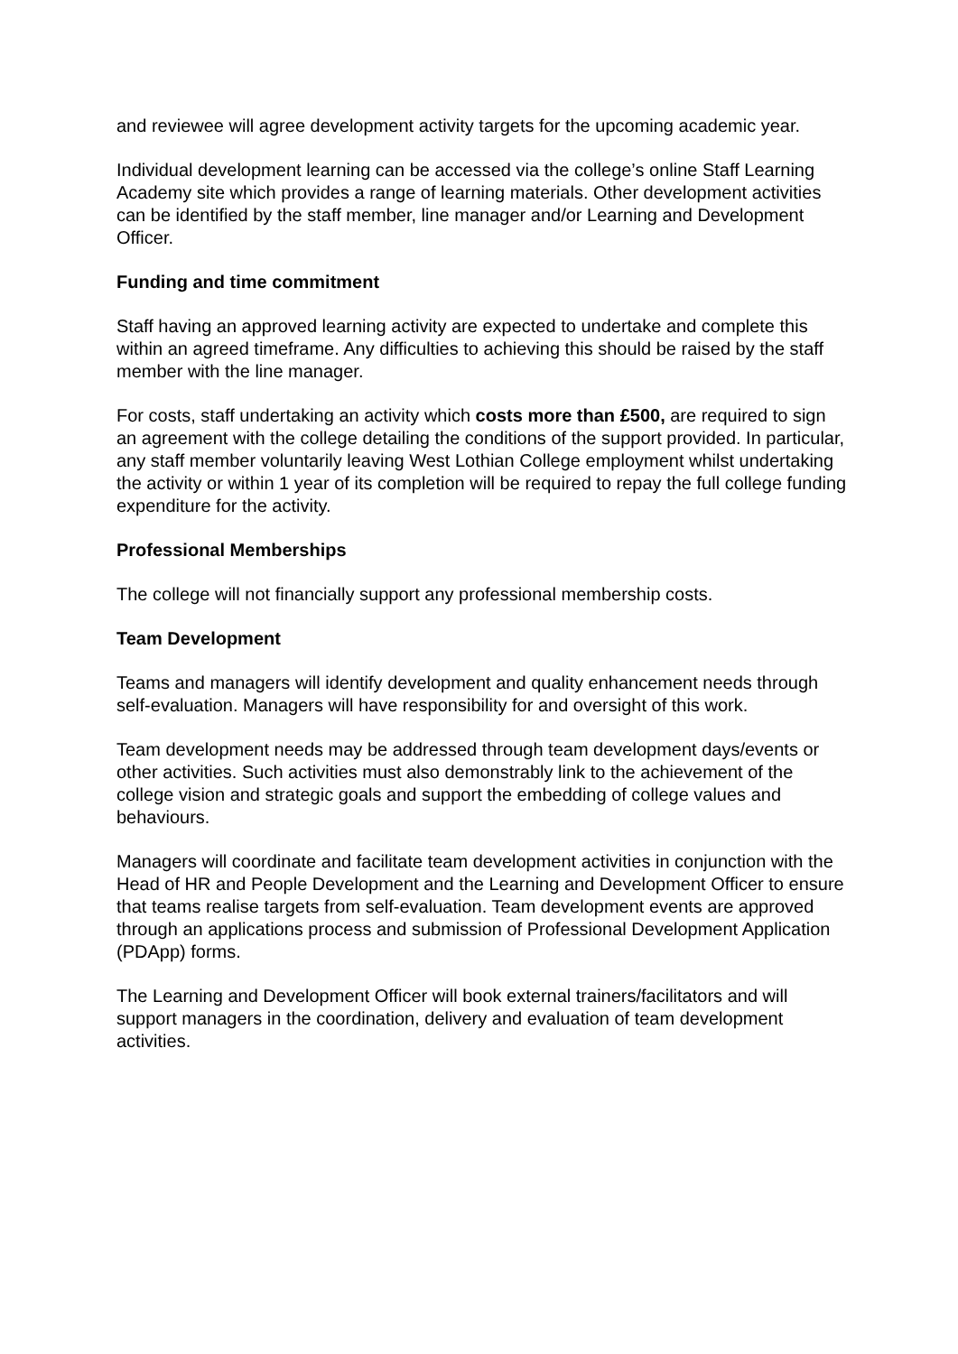and reviewee will agree development activity targets for the upcoming academic year.
Individual development learning can be accessed via the college’s online Staff Learning Academy site which provides a range of learning materials. Other development activities can be identified by the staff member, line manager and/or Learning and Development Officer.
Funding and time commitment
Staff having an approved learning activity are expected to undertake and complete this within an agreed timeframe. Any difficulties to achieving this should be raised by the staff member with the line manager.
For costs, staff undertaking an activity which costs more than £500, are required to sign an agreement with the college detailing the conditions of the support provided. In particular, any staff member voluntarily leaving West Lothian College employment whilst undertaking the activity or within 1 year of its completion will be required to repay the full college funding expenditure for the activity.
Professional Memberships
The college will not financially support any professional membership costs.
Team Development
Teams and managers will identify development and quality enhancement needs through self-evaluation. Managers will have responsibility for and oversight of this work.
Team development needs may be addressed through team development days/events or other activities. Such activities must also demonstrably link to the achievement of the college vision and strategic goals and support the embedding of college values and behaviours.
Managers will coordinate and facilitate team development activities in conjunction with the Head of HR and People Development and the Learning and Development Officer to ensure that teams realise targets from self-evaluation. Team development events are approved through an applications process and submission of Professional Development Application (PDApp) forms.
The Learning and Development Officer will book external trainers/facilitators and will support managers in the coordination, delivery and evaluation of team development activities.